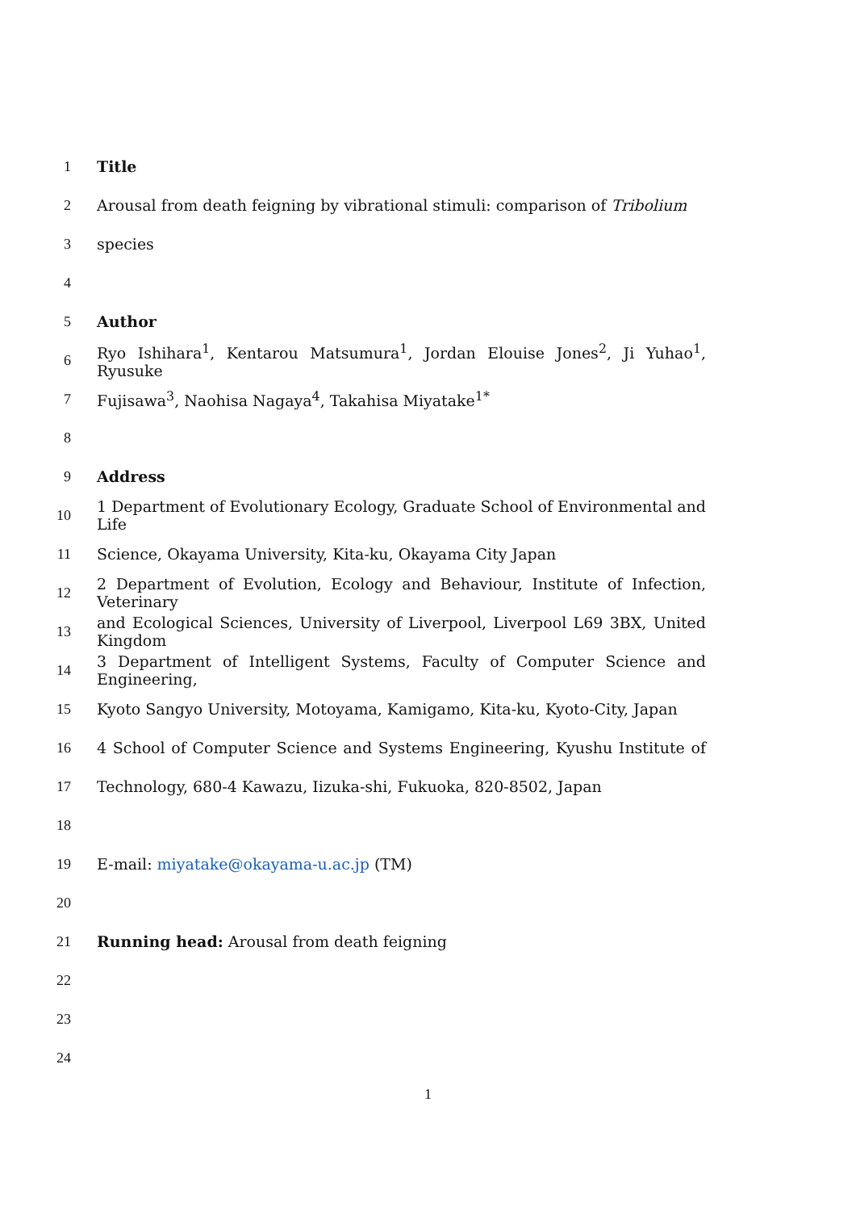1 Title
2 Arousal from death feigning by vibrational stimuli: comparison of Tribolium
3 species
4
5 Author
6 Ryo Ishihara<sup>1</sup>, Kentarou Matsumura<sup>1</sup>, Jordan Elouise Jones<sup>2</sup>, Ji Yuhao<sup>1</sup>, Ryusuke
7 Fujisawa<sup>3</sup>, Naohisa Nagaya<sup>4</sup>, Takahisa Miyatake<sup>1*</sup>
8
9 Address
10 1 Department of Evolutionary Ecology, Graduate School of Environmental and Life
11 Science, Okayama University, Kita-ku, Okayama City Japan
12 2 Department of Evolution, Ecology and Behaviour, Institute of Infection, Veterinary
13 and Ecological Sciences, University of Liverpool, Liverpool L69 3BX, United Kingdom
14 3 Department of Intelligent Systems, Faculty of Computer Science and Engineering,
15 Kyoto Sangyo University, Motoyama, Kamigamo, Kita-ku, Kyoto-City, Japan
16 4 School of Computer Science and Systems Engineering, Kyushu Institute of
17 Technology, 680-4 Kawazu, Iizuka-shi, Fukuoka, 820-8502, Japan
18
19 E-mail: miyatake@okayama-u.ac.jp (TM)
20
21 Running head: Arousal from death feigning
22
23
24
1